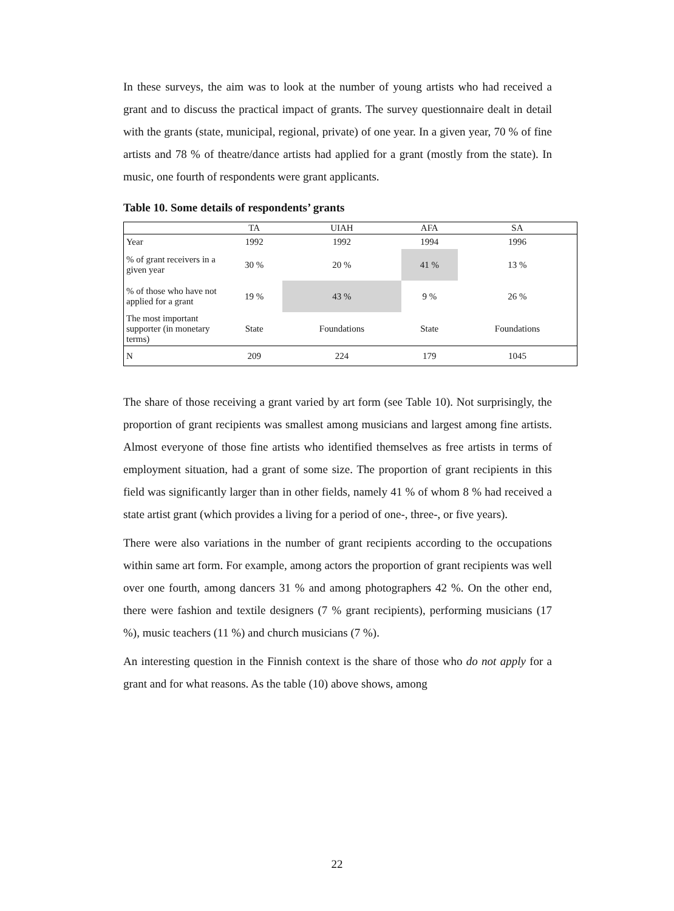In these surveys, the aim was to look at the number of young artists who had received a grant and to discuss the practical impact of grants. The survey questionnaire dealt in detail with the grants (state, municipal, regional, private) of one year. In a given year, 70 % of fine artists and 78 % of theatre/dance artists had applied for a grant (mostly from the state). In music, one fourth of respondents were grant applicants.
Table 10. Some details of respondents’ grants
| | TA | UIAH | AFA | SA |
| --- | --- | --- | --- | --- |
| Year | 1992 | 1992 | 1994 | 1996 |
| % of grant receivers in a given year | 30 % | 20 % | 41 % | 13 % |
| % of those who have not applied for a grant | 19 % | 43 % | 9 % | 26 % |
| The most important supporter (in monetary terms) | State | Foundations | State | Foundations |
| N | 209 | 224 | 179 | 1045 |
The share of those receiving a grant varied by art form (see Table 10). Not surprisingly, the proportion of grant recipients was smallest among musicians and largest among fine artists. Almost everyone of those fine artists who identified themselves as free artists in terms of employment situation, had a grant of some size. The proportion of grant recipients in this field was significantly larger than in other fields, namely 41 % of whom 8 % had received a state artist grant (which provides a living for a period of one-, three-, or five years).
There were also variations in the number of grant recipients according to the occupations within same art form. For example, among actors the proportion of grant recipients was well over one fourth, among dancers 31 % and among photographers 42 %. On the other end, there were fashion and textile designers (7 % grant recipients), performing musicians (17 %), music teachers (11 %) and church musicians (7 %).
An interesting question in the Finnish context is the share of those who do not apply for a grant and for what reasons. As the table (10) above shows, among
22